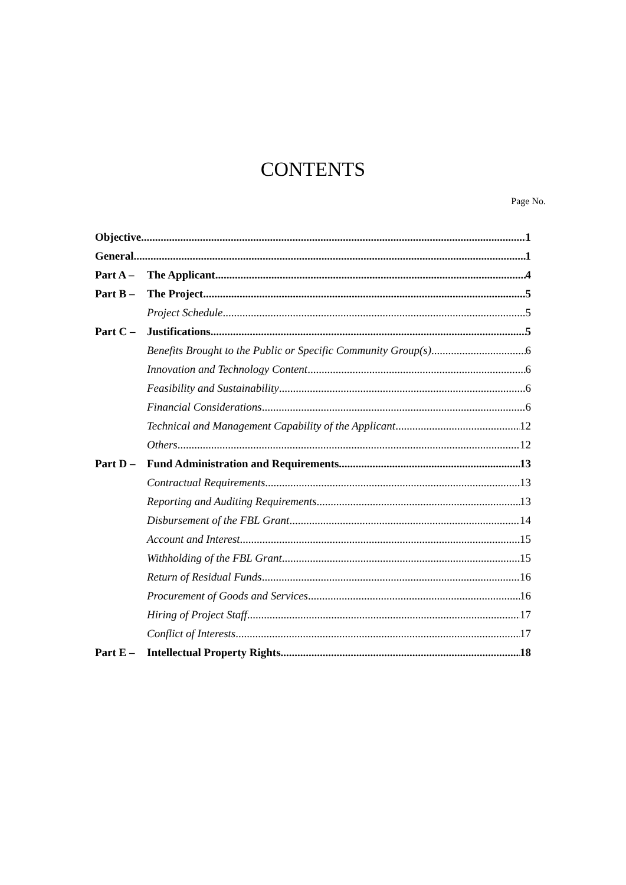CONTENTS
Page No.
Objective 1
General 1
Part A – The Applicant 4
Part B – The Project 5
Project Schedule 5
Part C – Justifications 5
Benefits Brought to the Public or Specific Community Group(s) 6
Innovation and Technology Content 6
Feasibility and Sustainability 6
Financial Considerations 6
Technical and Management Capability of the Applicant 12
Others 12
Part D – Fund Administration and Requirements 13
Contractual Requirements 13
Reporting and Auditing Requirements 13
Disbursement of the FBL Grant 14
Account and Interest 15
Withholding of the FBL Grant 15
Return of Residual Funds 16
Procurement of Goods and Services 16
Hiring of Project Staff 17
Conflict of Interests 17
Part E – Intellectual Property Rights 18